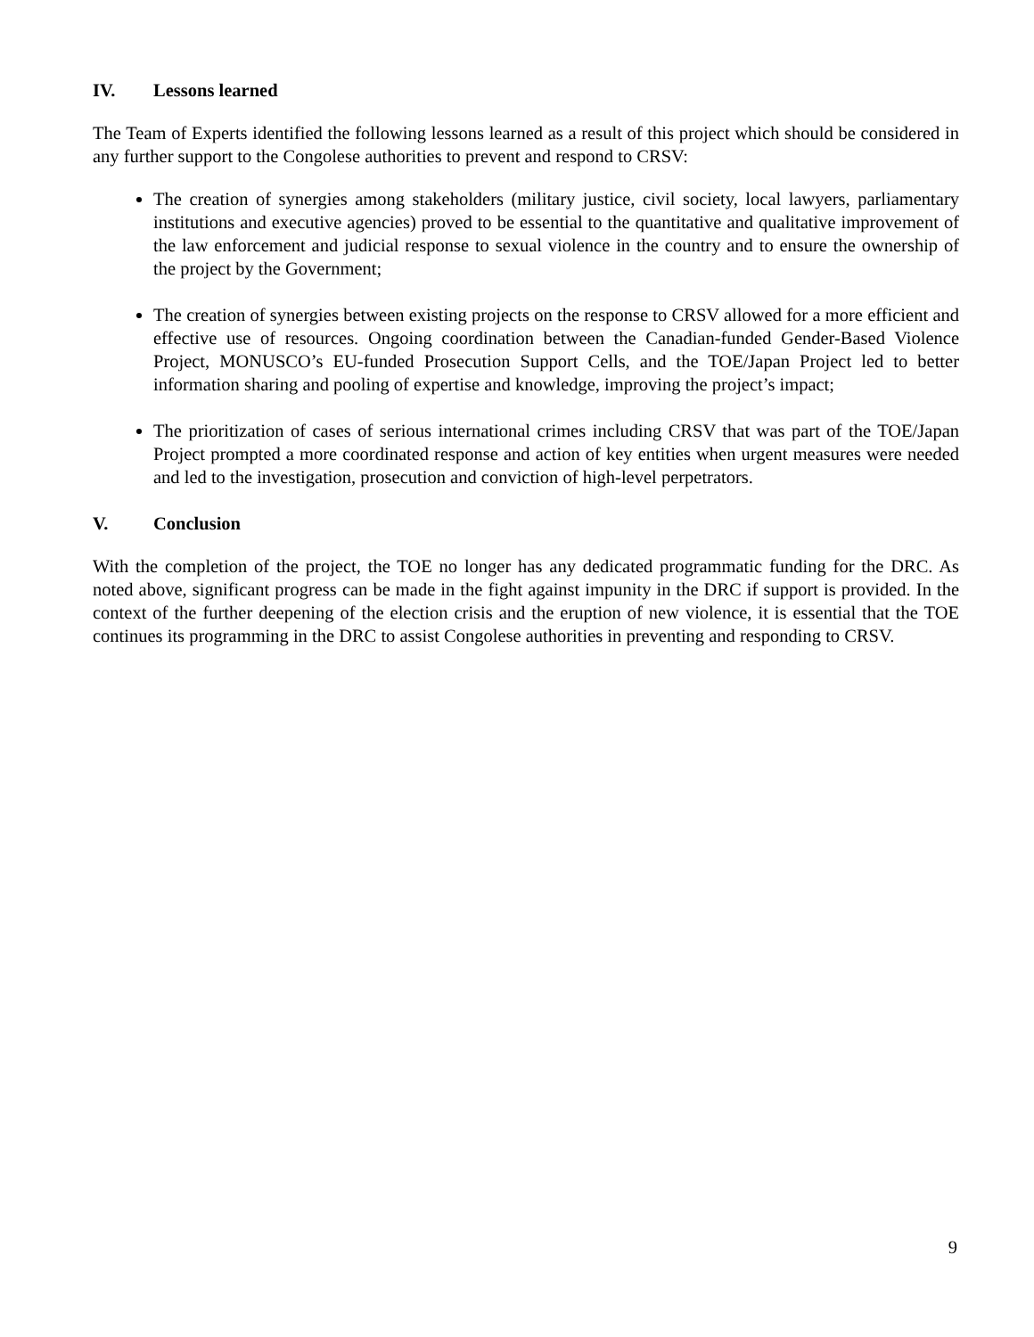IV. Lessons learned
The Team of Experts identified the following lessons learned as a result of this project which should be considered in any further support to the Congolese authorities to prevent and respond to CRSV:
The creation of synergies among stakeholders (military justice, civil society, local lawyers, parliamentary institutions and executive agencies) proved to be essential to the quantitative and qualitative improvement of the law enforcement and judicial response to sexual violence in the country and to ensure the ownership of the project by the Government;
The creation of synergies between existing projects on the response to CRSV allowed for a more efficient and effective use of resources. Ongoing coordination between the Canadian-funded Gender-Based Violence Project, MONUSCO’s EU-funded Prosecution Support Cells, and the TOE/Japan Project led to better information sharing and pooling of expertise and knowledge, improving the project’s impact;
The prioritization of cases of serious international crimes including CRSV that was part of the TOE/Japan Project prompted a more coordinated response and action of key entities when urgent measures were needed and led to the investigation, prosecution and conviction of high-level perpetrators.
V. Conclusion
With the completion of the project, the TOE no longer has any dedicated programmatic funding for the DRC. As noted above, significant progress can be made in the fight against impunity in the DRC if support is provided. In the context of the further deepening of the election crisis and the eruption of new violence, it is essential that the TOE continues its programming in the DRC to assist Congolese authorities in preventing and responding to CRSV.
9